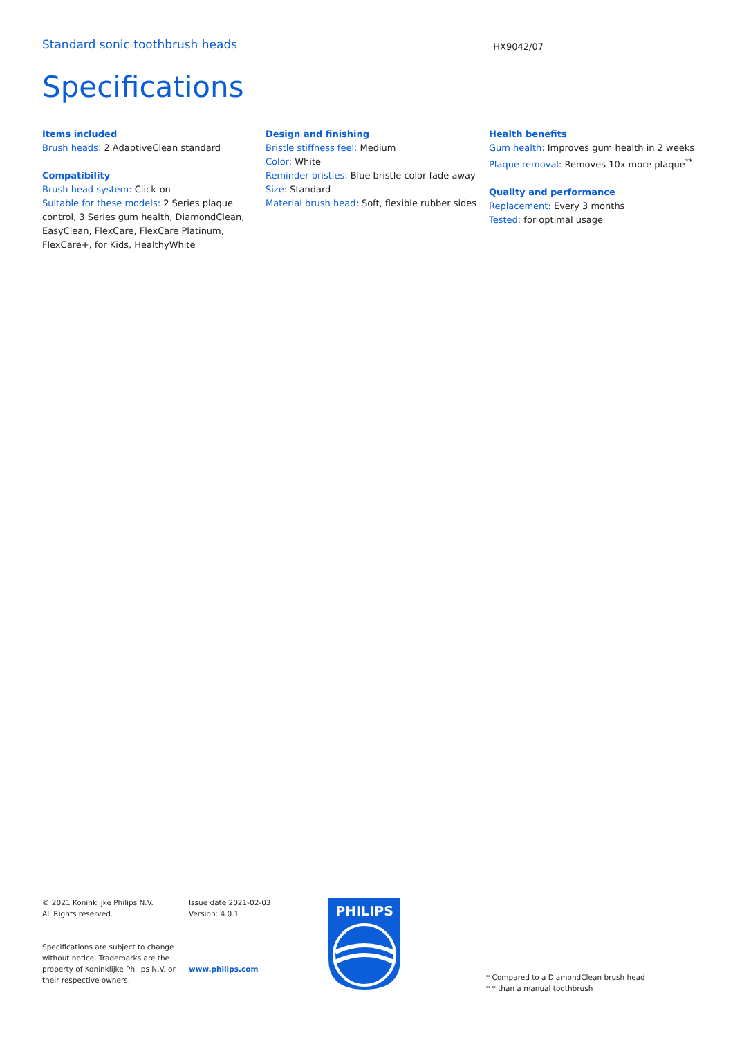Standard sonic toothbrush heads
HX9042/07
Specifications
Items included
Brush heads: 2 AdaptiveClean standard
Compatibility
Brush head system: Click-on
Suitable for these models: 2 Series plaque control, 3 Series gum health, DiamondClean, EasyClean, FlexCare, FlexCare Platinum, FlexCare+, for Kids, HealthyWhite
Design and finishing
Bristle stiffness feel: Medium
Color: White
Reminder bristles: Blue bristle color fade away
Size: Standard
Material brush head: Soft, flexible rubber sides
Health benefits
Gum health: Improves gum health in 2 weeks
Plaque removal: Removes 10x more plaque<sup>**</sup>
Quality and performance
Replacement: Every 3 months
Tested: for optimal usage
© 2021 Koninklijke Philips N.V.
All Rights reserved.
Specifications are subject to change without notice. Trademarks are the property of Koninklijke Philips N.V. or their respective owners.
Issue date 2021-02-03
Version: 4.0.1
www.philips.com
PHILIPS
* Compared to a DiamondClean brush head
* * than a manual toothbrush